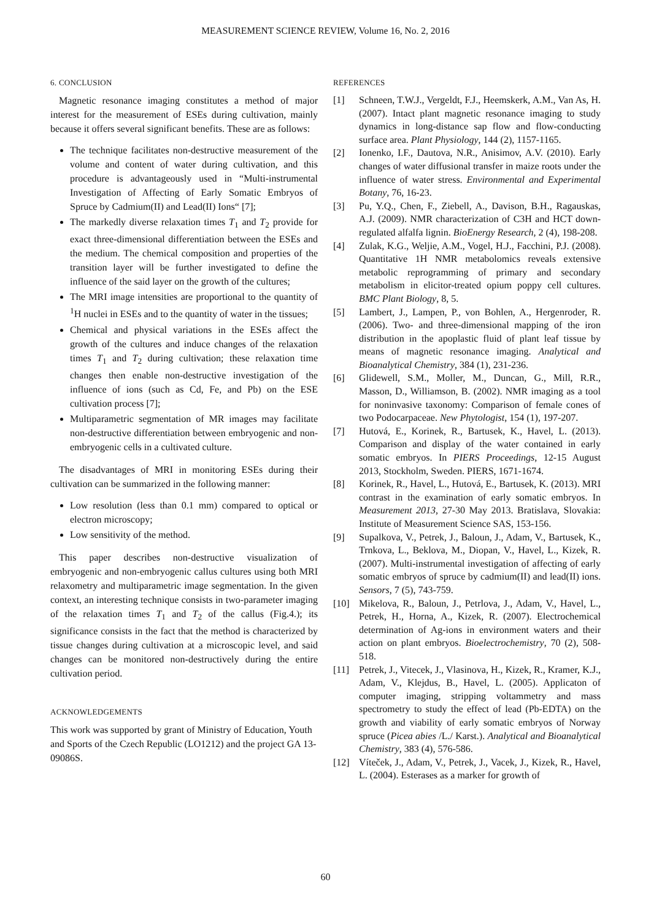MEASUREMENT SCIENCE REVIEW, Volume 16, No. 2, 2016
6. CONCLUSION
Magnetic resonance imaging constitutes a method of major interest for the measurement of ESEs during cultivation, mainly because it offers several significant benefits. These are as follows:
The technique facilitates non-destructive measurement of the volume and content of water during cultivation, and this procedure is advantageously used in “Multi-instrumental Investigation of Affecting of Early Somatic Embryos of Spruce by Cadmium(II) and Lead(II) Ions“ [7];
The markedly diverse relaxation times T<sub>1</sub> and T<sub>2</sub> provide for exact three-dimensional differentiation between the ESEs and the medium. The chemical composition and properties of the transition layer will be further investigated to define the influence of the said layer on the growth of the cultures;
The MRI image intensities are proportional to the quantity of <sup>1</sup>H nuclei in ESEs and to the quantity of water in the tissues;
Chemical and physical variations in the ESEs affect the growth of the cultures and induce changes of the relaxation times T<sub>1</sub> and T<sub>2</sub> during cultivation; these relaxation time changes then enable non-destructive investigation of the influence of ions (such as Cd, Fe, and Pb) on the ESE cultivation process [7];
Multiparametric segmentation of MR images may facilitate non-destructive differentiation between embryogenic and non-embryogenic cells in a cultivated culture.
The disadvantages of MRI in monitoring ESEs during their cultivation can be summarized in the following manner:
Low resolution (less than 0.1 mm) compared to optical or electron microscopy;
Low sensitivity of the method.
This paper describes non-destructive visualization of embryogenic and non-embryogenic callus cultures using both MRI relaxometry and multiparametric image segmentation. In the given context, an interesting technique consists in two-parameter imaging of the relaxation times T<sub>1</sub> and T<sub>2</sub> of the callus (Fig.4.); its significance consists in the fact that the method is characterized by tissue changes during cultivation at a microscopic level, and said changes can be monitored non-destructively during the entire cultivation period.
ACKNOWLEDGEMENTS
This work was supported by grant of Ministry of Education, Youth and Sports of the Czech Republic (LO1212) and the project GA 13-09086S.
REFERENCES
[1] Schneen, T.W.J., Vergeldt, F.J., Heemskerk, A.M., Van As, H. (2007). Intact plant magnetic resonance imaging to study dynamics in long-distance sap flow and flow-conducting surface area. Plant Physiology, 144 (2), 1157-1165.
[2] Ionenko, I.F., Dautova, N.R., Anisimov, A.V. (2010). Early changes of water diffusional transfer in maize roots under the influence of water stress. Environmental and Experimental Botany, 76, 16-23.
[3] Pu, Y.Q., Chen, F., Ziebell, A., Davison, B.H., Ragauskas, A.J. (2009). NMR characterization of C3H and HCT down-regulated alfalfa lignin. BioEnergy Research, 2 (4), 198-208.
[4] Zulak, K.G., Weljie, A.M., Vogel, H.J., Facchini, P.J. (2008). Quantitative 1H NMR metabolomics reveals extensive metabolic reprogramming of primary and secondary metabolism in elicitor-treated opium poppy cell cultures. BMC Plant Biology, 8, 5.
[5] Lambert, J., Lampen, P., von Bohlen, A., Hergenroder, R. (2006). Two- and three-dimensional mapping of the iron distribution in the apoplastic fluid of plant leaf tissue by means of magnetic resonance imaging. Analytical and Bioanalytical Chemistry, 384 (1), 231-236.
[6] Glidewell, S.M., Moller, M., Duncan, G., Mill, R.R., Masson, D., Williamson, B. (2002). NMR imaging as a tool for noninvasive taxonomy: Comparison of female cones of two Podocarpaceae. New Phytologist, 154 (1), 197-207.
[7] Hutová, E., Korinek, R., Bartusek, K., Havel, L. (2013). Comparison and display of the water contained in early somatic embryos. In PIERS Proceedings, 12-15 August 2013, Stockholm, Sweden. PIERS, 1671-1674.
[8] Korinek, R., Havel, L., Hutová, E., Bartusek, K. (2013). MRI contrast in the examination of early somatic embryos. In Measurement 2013, 27-30 May 2013. Bratislava, Slovakia: Institute of Measurement Science SAS, 153-156.
[9] Supalkova, V., Petrek, J., Baloun, J., Adam, V., Bartusek, K., Trnkova, L., Beklova, M., Diopan, V., Havel, L., Kizek, R. (2007). Multi-instrumental investigation of affecting of early somatic embryos of spruce by cadmium(II) and lead(II) ions. Sensors, 7 (5), 743-759.
[10] Mikelova, R., Baloun, J., Petrlova, J., Adam, V., Havel, L., Petrek, H., Horna, A., Kizek, R. (2007). Electrochemical determination of Ag-ions in environment waters and their action on plant embryos. Bioelectrochemistry, 70 (2), 508-518.
[11] Petrek, J., Vitecek, J., Vlasinova, H., Kizek, R., Kramer, K.J., Adam, V., Klejdus, B., Havel, L. (2005). Applicaton of computer imaging, stripping voltammetry and mass spectrometry to study the effect of lead (Pb-EDTA) on the growth and viability of early somatic embryos of Norway spruce (Picea abies /L./ Karst.). Analytical and Bioanalytical Chemistry, 383 (4), 576-586.
[12] Víteček, J., Adam, V., Petrek, J., Vacek, J., Kizek, R., Havel, L. (2004). Esterases as a marker for growth of
60